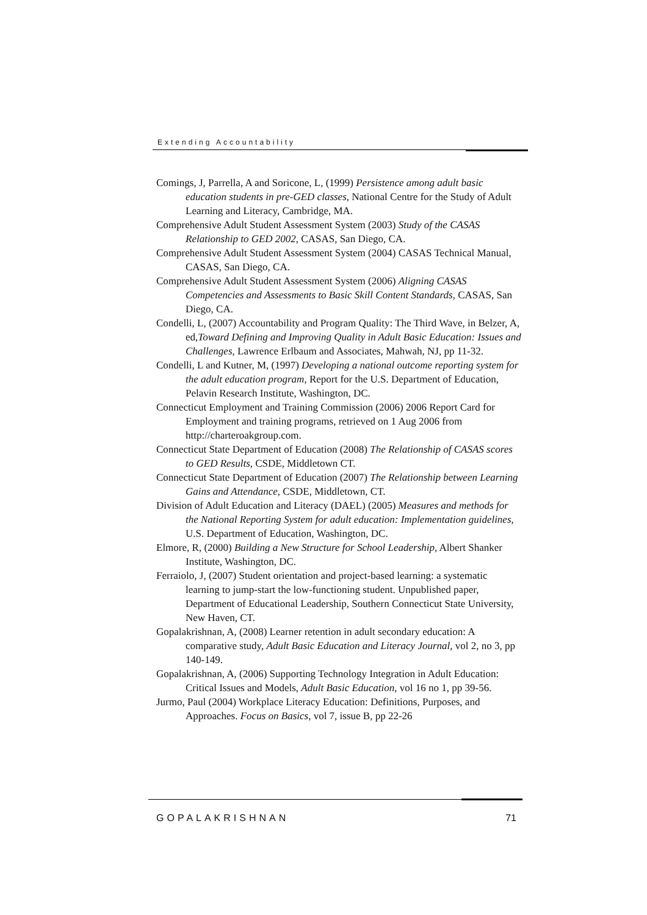Extending Accountability
Comings, J, Parrella, A and Soricone, L, (1999) Persistence among adult basic education students in pre-GED classes, National Centre for the Study of Adult Learning and Literacy, Cambridge, MA.
Comprehensive Adult Student Assessment System (2003) Study of the CASAS Relationship to GED 2002, CASAS, San Diego, CA.
Comprehensive Adult Student Assessment System (2004) CASAS Technical Manual, CASAS, San Diego, CA.
Comprehensive Adult Student Assessment System (2006) Aligning CASAS Competencies and Assessments to Basic Skill Content Standards, CASAS, San Diego, CA.
Condelli, L, (2007) Accountability and Program Quality: The Third Wave, in Belzer, A, ed,Toward Defining and Improving Quality in Adult Basic Education: Issues and Challenges, Lawrence Erlbaum and Associates, Mahwah, NJ, pp 11-32.
Condelli, L and Kutner, M, (1997) Developing a national outcome reporting system for the adult education program, Report for the U.S. Department of Education, Pelavin Research Institute, Washington, DC.
Connecticut Employment and Training Commission (2006) 2006 Report Card for Employment and training programs, retrieved on 1 Aug 2006 from http://charteroakgroup.com.
Connecticut State Department of Education (2008) The Relationship of CASAS scores to GED Results, CSDE, Middletown CT.
Connecticut State Department of Education (2007) The Relationship between Learning Gains and Attendance, CSDE, Middletown, CT.
Division of Adult Education and Literacy (DAEL) (2005) Measures and methods for the National Reporting System for adult education: Implementation guidelines, U.S. Department of Education, Washington, DC.
Elmore, R, (2000) Building a New Structure for School Leadership, Albert Shanker Institute, Washington, DC.
Ferraiolo, J, (2007) Student orientation and project-based learning: a systematic learning to jump-start the low-functioning student. Unpublished paper, Department of Educational Leadership, Southern Connecticut State University, New Haven, CT.
Gopalakrishnan, A, (2008) Learner retention in adult secondary education: A comparative study, Adult Basic Education and Literacy Journal, vol 2, no 3, pp 140-149.
Gopalakrishnan, A, (2006) Supporting Technology Integration in Adult Education: Critical Issues and Models, Adult Basic Education, vol 16 no 1, pp 39-56.
Jurmo, Paul (2004) Workplace Literacy Education: Definitions, Purposes, and Approaches. Focus on Basics, vol 7, issue B, pp 22-26
GOPALAKRISHNAN 71